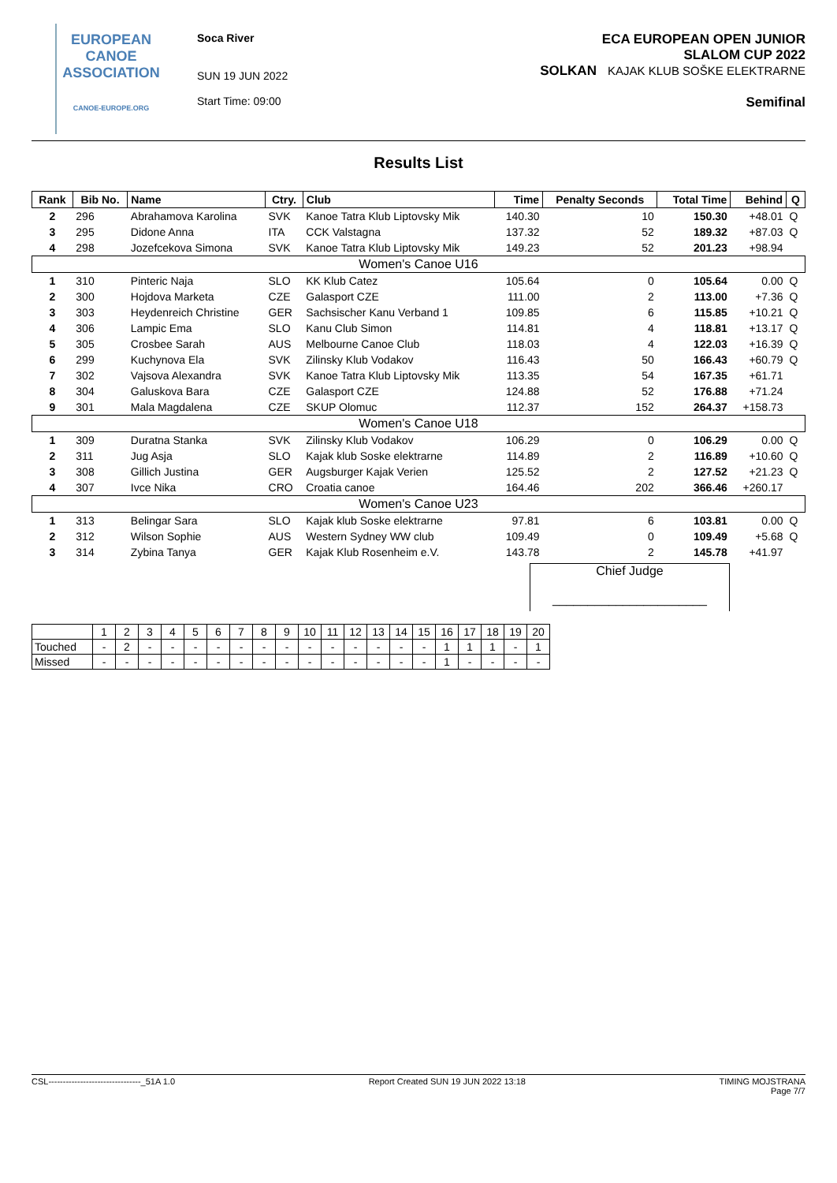EUROPEAN
CANOE
ASSOCIATION
CANOE-EUROPE.ORG
Soca River
SUN 19 JUN 2022
Start Time: 09:00
ECA EUROPEAN OPEN JUNIOR
SLALOM CUP 2022
SOLKAN KAJAK KLUB SOŠKE ELEKTRARNE
Semifinal
Results List
| Rank | Bib No. | Name | Ctry. | Club | Time | Penalty Seconds | Total Time | Behind | Q |
| --- | --- | --- | --- | --- | --- | --- | --- | --- | --- |
| 2 | 296 | Abrahamova Karolina | SVK | Kanoe Tatra Klub Liptovsky Mik | 140.30 | 10 | 150.30 | +48.01 | Q |
| 3 | 295 | Didone Anna | ITA | CCK Valstagna | 137.32 | 52 | 189.32 | +87.03 | Q |
| 4 | 298 | Jozefcekova Simona | SVK | Kanoe Tatra Klub Liptovsky Mik | 149.23 | 52 | 201.23 | +98.94 | |
| Women's Canoe U16 | | | | | | | | | |
| 1 | 310 | Pinteric Naja | SLO | KK Klub Catez | 105.64 | 0 | 105.64 | 0.00 | Q |
| 2 | 300 | Hojdova Marketa | CZE | Galasport CZE | 111.00 | 2 | 113.00 | +7.36 | Q |
| 3 | 303 | Heydenreich Christine | GER | Sachsischer Kanu Verband 1 | 109.85 | 6 | 115.85 | +10.21 | Q |
| 4 | 306 | Lampic Ema | SLO | Kanu Club Simon | 114.81 | 4 | 118.81 | +13.17 | Q |
| 5 | 305 | Crosbee Sarah | AUS | Melbourne Canoe Club | 118.03 | 4 | 122.03 | +16.39 | Q |
| 6 | 299 | Kuchynova Ela | SVK | Zilinsky Klub Vodakov | 116.43 | 50 | 166.43 | +60.79 | Q |
| 7 | 302 | Vajsova Alexandra | SVK | Kanoe Tatra Klub Liptovsky Mik | 113.35 | 54 | 167.35 | +61.71 | |
| 8 | 304 | Galuskova Bara | CZE | Galasport CZE | 124.88 | 52 | 176.88 | +71.24 | |
| 9 | 301 | Mala Magdalena | CZE | SKUP Olomuc | 112.37 | 152 | 264.37 | +158.73 | |
| Women's Canoe U18 | | | | | | | | | |
| 1 | 309 | Duratna Stanka | SVK | Zilinsky Klub Vodakov | 106.29 | 0 | 106.29 | 0.00 | Q |
| 2 | 311 | Jug Asja | SLO | Kajak klub Soske elektrarne | 114.89 | 2 | 116.89 | +10.60 | Q |
| 3 | 308 | Gillich Justina | GER | Augsburger Kajak Verien | 125.52 | 2 | 127.52 | +21.23 | Q |
| 4 | 307 | Ivce Nika | CRO | Croatia canoe | 164.46 | 202 | 366.46 | +260.17 | |
| Women's Canoe U23 | | | | | | | | | |
| 1 | 313 | Belingar Sara | SLO | Kajak klub Soske elektrarne | 97.81 | 6 | 103.81 | 0.00 | Q |
| 2 | 312 | Wilson Sophie | AUS | Western Sydney WW club | 109.49 | 0 | 109.49 | +5.68 | Q |
| 3 | 314 | Zybina Tanya | GER | Kajak Klub Rosenheim e.V. | 143.78 | 2 | 145.78 | +41.97 | |
Chief Judge
______________________
| | 1 | 2 | 3 | 4 | 5 | 6 | 7 | 8 | 9 | 10 | 11 | 12 | 13 | 14 | 15 | 16 | 17 | 18 | 19 | 20 |
| Touched | - | 2 | - | - | - | - | - | - | - | - | - | - | - | - | - | 1 | 1 | 1 | - | 1 |
| Missed | - | - | - | - | - | - | - | - | - | - | - | - | - | - | - | 1 | - | - | - | - |
CSL--------------------------------_51A 1.0 Report Created SUN 19 JUN 2022 13:18 TIMING MOJSTRANA
Page 7/7